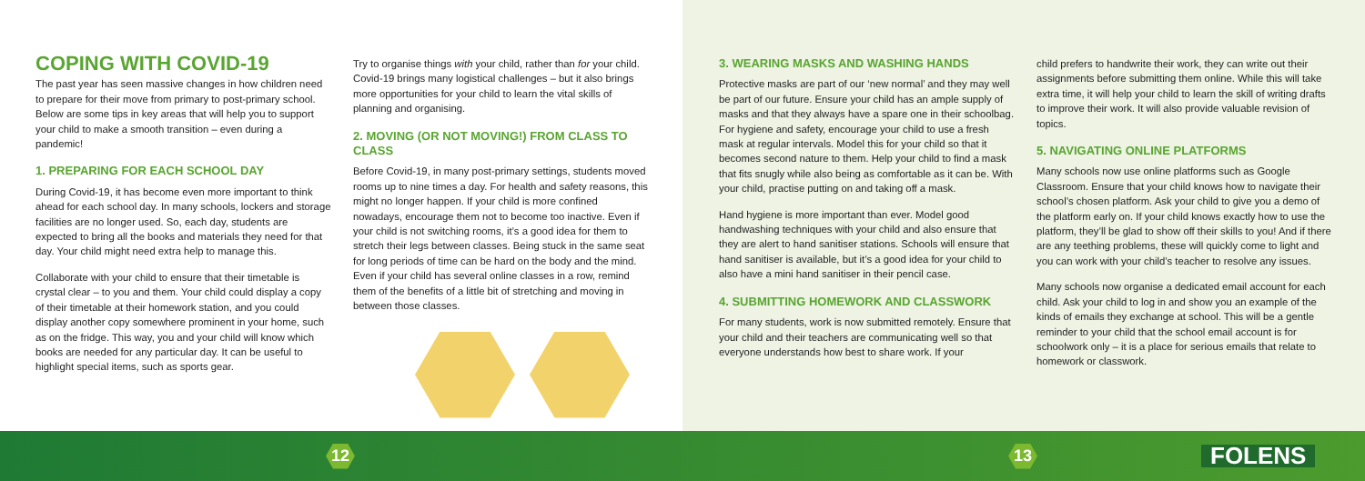COPING WITH COVID-19
The past year has seen massive changes in how children need to prepare for their move from primary to post-primary school. Below are some tips in key areas that will help you to support your child to make a smooth transition – even during a pandemic!
1. PREPARING FOR EACH SCHOOL DAY
During Covid-19, it has become even more important to think ahead for each school day. In many schools, lockers and storage facilities are no longer used. So, each day, students are expected to bring all the books and materials they need for that day. Your child might need extra help to manage this.
Collaborate with your child to ensure that their timetable is crystal clear – to you and them. Your child could display a copy of their timetable at their homework station, and you could display another copy somewhere prominent in your home, such as on the fridge. This way, you and your child will know which books are needed for any particular day. It can be useful to highlight special items, such as sports gear.
Try to organise things with your child, rather than for your child. Covid-19 brings many logistical challenges – but it also brings more opportunities for your child to learn the vital skills of planning and organising.
2. MOVING (OR NOT MOVING!) FROM CLASS TO CLASS
Before Covid-19, in many post-primary settings, students moved rooms up to nine times a day. For health and safety reasons, this might no longer happen. If your child is more confined nowadays, encourage them not to become too inactive. Even if your child is not switching rooms, it’s a good idea for them to stretch their legs between classes. Being stuck in the same seat for long periods of time can be hard on the body and the mind. Even if your child has several online classes in a row, remind them of the benefits of a little bit of stretching and moving in between those classes.
3. WEARING MASKS AND WASHING HANDS
Protective masks are part of our ‘new normal’ and they may well be part of our future. Ensure your child has an ample supply of masks and that they always have a spare one in their schoolbag. For hygiene and safety, encourage your child to use a fresh mask at regular intervals. Model this for your child so that it becomes second nature to them. Help your child to find a mask that fits snugly while also being as comfortable as it can be. With your child, practise putting on and taking off a mask.
Hand hygiene is more important than ever. Model good handwashing techniques with your child and also ensure that they are alert to hand sanitiser stations. Schools will ensure that hand sanitiser is available, but it’s a good idea for your child to also have a mini hand sanitiser in their pencil case.
4. SUBMITTING HOMEWORK AND CLASSWORK
For many students, work is now submitted remotely. Ensure that your child and their teachers are communicating well so that everyone understands how best to share work. If your
child prefers to handwrite their work, they can write out their assignments before submitting them online. While this will take extra time, it will help your child to learn the skill of writing drafts to improve their work. It will also provide valuable revision of topics.
5. NAVIGATING ONLINE PLATFORMS
Many schools now use online platforms such as Google Classroom. Ensure that your child knows how to navigate their school’s chosen platform. Ask your child to give you a demo of the platform early on. If your child knows exactly how to use the platform, they’ll be glad to show off their skills to you! And if there are any teething problems, these will quickly come to light and you can work with your child’s teacher to resolve any issues.
Many schools now organise a dedicated email account for each child. Ask your child to log in and show you an example of the kinds of emails they exchange at school. This will be a gentle reminder to your child that the school email account is for schoolwork only – it is a place for serious emails that relate to homework or classwork.
12 13
FOLENS